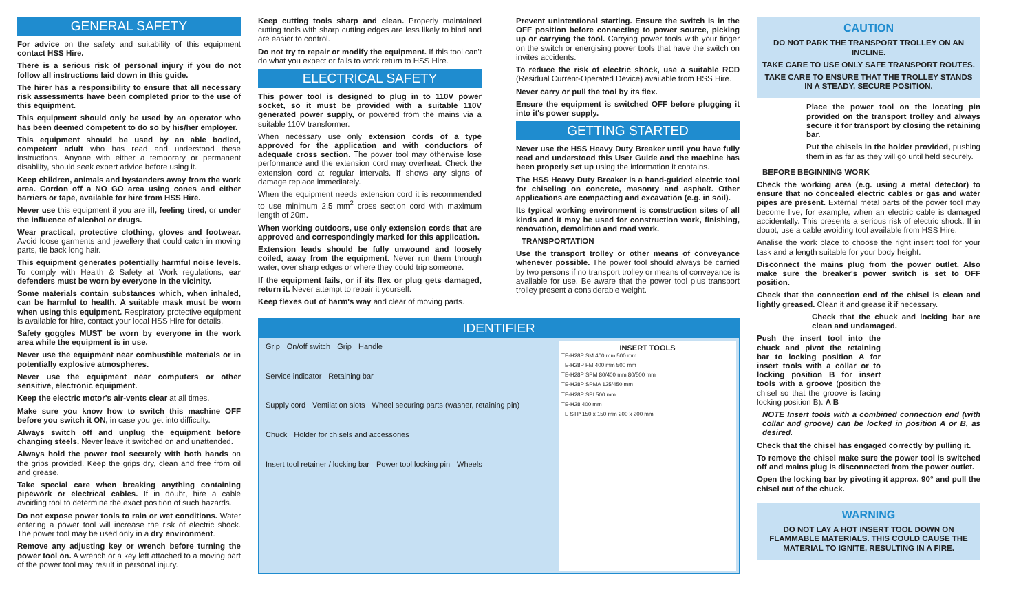GENERAL SAFETY
For advice on the safety and suitability of this equipment contact HSS Hire.
There is a serious risk of personal injury if you do not follow all instructions laid down in this guide.
The hirer has a responsibility to ensure that all necessary risk assessments have been completed prior to the use of this equipment.
This equipment should only be used by an operator who has been deemed competent to do so by his/her employer.
This equipment should be used by an able bodied, competent adult who has read and understood these instructions. Anyone with either a temporary or permanent disability, should seek expert advice before using it.
Keep children, animals and bystanders away from the work area. Cordon off a NO GO area using cones and either barriers or tape, available for hire from HSS Hire.
Never use this equipment if you are ill, feeling tired, or under the influence of alcohol or drugs.
Wear practical, protective clothing, gloves and footwear. Avoid loose garments and jewellery that could catch in moving parts, tie back long hair.
This equipment generates potentially harmful noise levels. To comply with Health & Safety at Work regulations, ear defenders must be worn by everyone in the vicinity.
Some materials contain substances which, when inhaled, can be harmful to health. A suitable mask must be worn when using this equipment. Respiratory protective equipment is available for hire, contact your local HSS Hire for details.
Safety goggles MUST be worn by everyone in the work area while the equipment is in use.
Never use the equipment near combustible materials or in potentially explosive atmospheres.
Never use the equipment near computers or other sensitive, electronic equipment.
Keep the electric motor's air-vents clear at all times.
Make sure you know how to switch this machine OFF before you switch it ON, in case you get into difficulty.
Always switch off and unplug the equipment before changing steels. Never leave it switched on and unattended.
Always hold the power tool securely with both hands on the grips provided. Keep the grips dry, clean and free from oil and grease.
Take special care when breaking anything containing pipework or electrical cables. If in doubt, hire a cable avoiding tool to determine the exact position of such hazards.
Do not expose power tools to rain or wet conditions. Water entering a power tool will increase the risk of electric shock. The power tool may be used only in a dry environment.
Remove any adjusting key or wrench before turning the power tool on. A wrench or a key left attached to a moving part of the power tool may result in personal injury.
Keep cutting tools sharp and clean. Properly maintained cutting tools with sharp cutting edges are less likely to bind and are easier to control.
Do not try to repair or modify the equipment. If this tool can't do what you expect or fails to work return to HSS Hire.
ELECTRICAL SAFETY
This power tool is designed to plug in to 110V power socket, so it must be provided with a suitable 110V generated power supply, or powered from the mains via a suitable 110V transformer.
When necessary use only extension cords of a type approved for the application and with conductors of adequate cross section. The power tool may otherwise lose performance and the extension cord may overheat. Check the extension cord at regular intervals. If shows any signs of damage replace immediately.
When the equipment needs extension cord it is recommended to use minimum 2,5 mm<sup>2</sup> cross section cord with maximum length of 20m.
When working outdoors, use only extension cords that are approved and correspondingly marked for this application.
Extension leads should be fully unwound and loosely coiled, away from the equipment. Never run them through water, over sharp edges or where they could trip someone.
If the equipment fails, or if its flex or plug gets damaged, return it. Never attempt to repair it yourself.
Keep flexes out of harm's way and clear of moving parts.
Prevent unintentional starting. Ensure the switch is in the OFF position before connecting to power source, picking up or carrying the tool. Carrying power tools with your finger on the switch or energising power tools that have the switch on invites accidents.
To reduce the risk of electric shock, use a suitable RCD (Residual Current-Operated Device) available from HSS Hire.
Never carry or pull the tool by its flex.
Ensure the equipment is switched OFF before plugging it into it's power supply.
GETTING STARTED
Never use the HSS Heavy Duty Breaker until you have fully read and understood this User Guide and the machine has been properly set up using the information it contains.
The HSS Heavy Duty Breaker is a hand-guided electric tool for chiseling on concrete, masonry and asphalt. Other applications are compacting and excavation (e.g. in soil).
Its typical working environment is construction sites of all kinds and it may be used for construction work, finishing, renovation, demolition and road work.
TRANSPORTATION
Use the transport trolley or other means of conveyance whenever possible. The power tool should always be carried by two persons if no transport trolley or means of conveyance is available for use. Be aware that the power tool plus transport trolley present a considerable weight.
IDENTIFIER
Grip On/off switch Grip Handle
Service indicator Retaining bar
Supply cord Ventilation slots Wheel securing parts (washer, retaining pin)
Chuck Holder for chisels and accessories
Insert tool retainer / locking bar Power tool locking pin Wheels
INSERT TOOLS
TE-H28P SM 400 mm 500 mm
TE-H28P FM 400 mm 500 mm
TE-H28P SPM 80/400 mm 80/500 mm
TE-H28P SPMA 125/450 mm
TE-H28P SPI 500 mm
TE-H28 400 mm
TE STP 150 x 150 mm 200 x 200 mm
CAUTION
DO NOT PARK THE TRANSPORT TROLLEY ON AN INCLINE.
TAKE CARE TO USE ONLY SAFE TRANSPORT ROUTES.
TAKE CARE TO ENSURE THAT THE TROLLEY STANDS IN A STEADY, SECURE POSITION.
Place the power tool on the locating pin provided on the transport trolley and always secure it for transport by closing the retaining bar.
Put the chisels in the holder provided, pushing them in as far as they will go until held securely.
BEFORE BEGINNING WORK
Check the working area (e.g. using a metal detector) to ensure that no concealed electric cables or gas and water pipes are present. External metal parts of the power tool may become live, for example, when an electric cable is damaged accidentally. This presents a serious risk of electric shock. If in doubt, use a cable avoiding tool available from HSS Hire.
Analise the work place to choose the right insert tool for your task and a length suitable for your body height.
Disconnect the mains plug from the power outlet. Also make sure the breaker's power switch is set to OFF position.
Check that the connection end of the chisel is clean and lightly greased. Clean it and grease it if necessary.
Check that the chuck and locking bar are clean and undamaged.
Push the insert tool into the chuck and pivot the retaining bar to locking position A for insert tools with a collar or to locking position B for insert tools with a groove (position the chisel so that the groove is facing locking position B). A B
NOTE Insert tools with a combined connection end (with collar and groove) can be locked in position A or B, as desired.
Check that the chisel has engaged correctly by pulling it.
To remove the chisel make sure the power tool is switched off and mains plug is disconnected from the power outlet.
Open the locking bar by pivoting it approx. 90° and pull the chisel out of the chuck.
WARNING
DO NOT LAY A HOT INSERT TOOL DOWN ON FLAMMABLE MATERIALS. THIS COULD CAUSE THE MATERIAL TO IGNITE, RESULTING IN A FIRE.